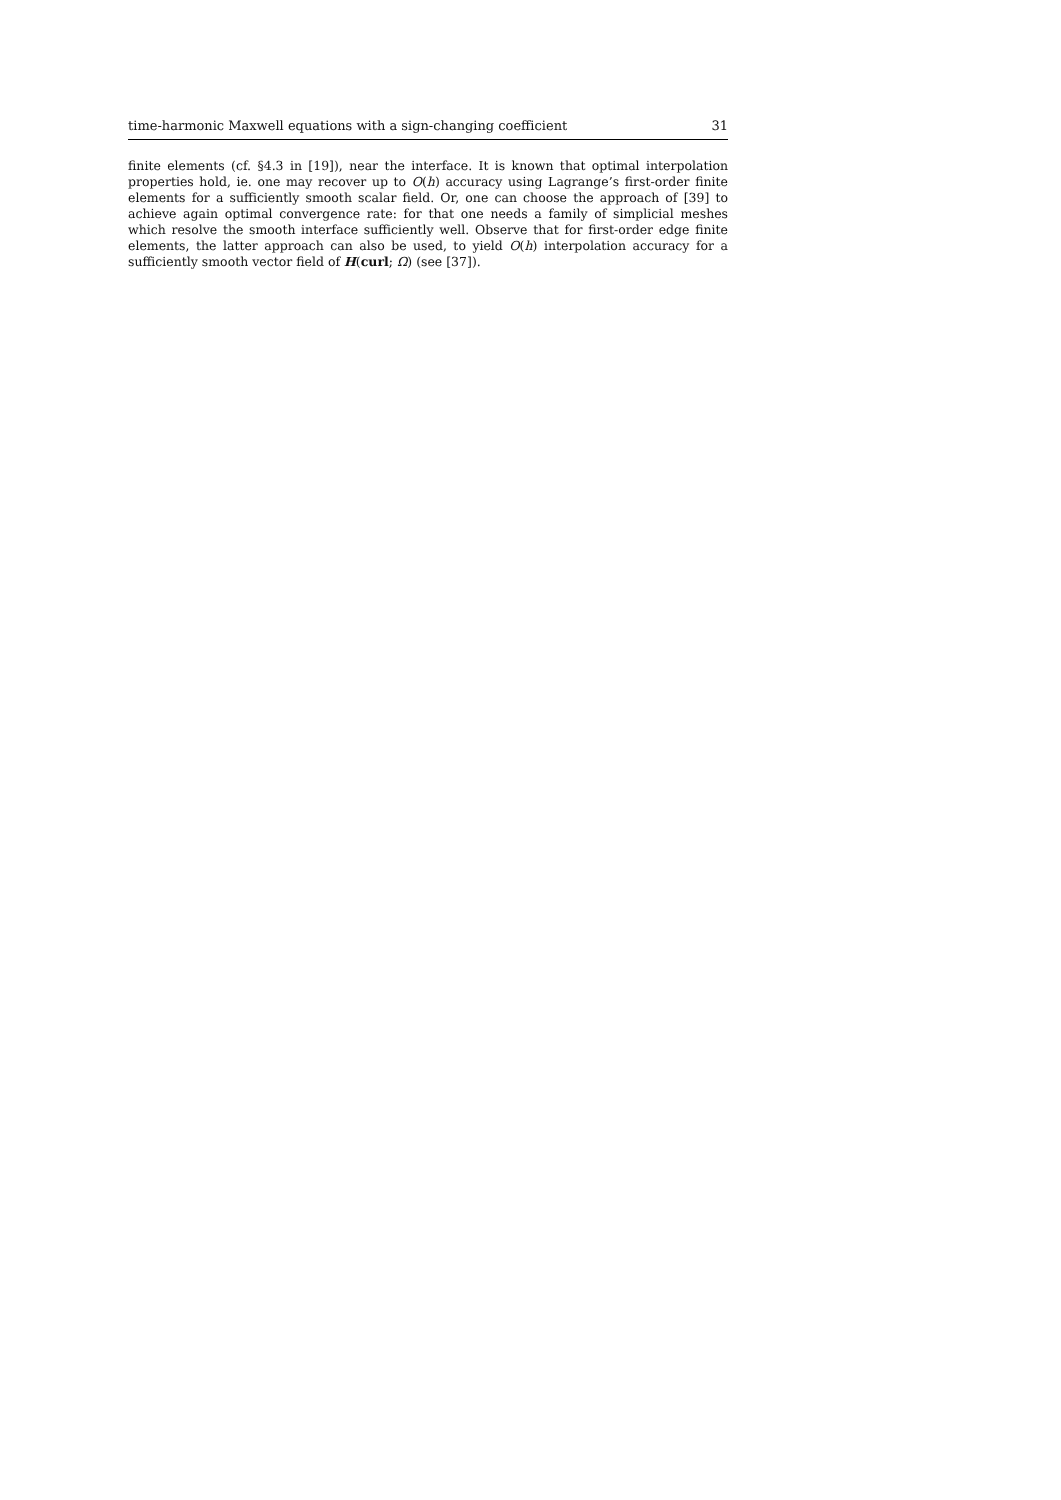time-harmonic Maxwell equations with a sign-changing coefficient 31
finite elements (cf. §4.3 in [19]), near the interface. It is known that optimal interpolation properties hold, ie. one may recover up to O(h) accuracy using Lagrange’s first-order finite elements for a sufficiently smooth scalar field. Or, one can choose the approach of [39] to achieve again optimal convergence rate: for that one needs a family of simplicial meshes which resolve the smooth interface sufficiently well. Observe that for first-order edge finite elements, the latter approach can also be used, to yield O(h) interpolation accuracy for a sufficiently smooth vector field of H(curl; Ω) (see [37]).